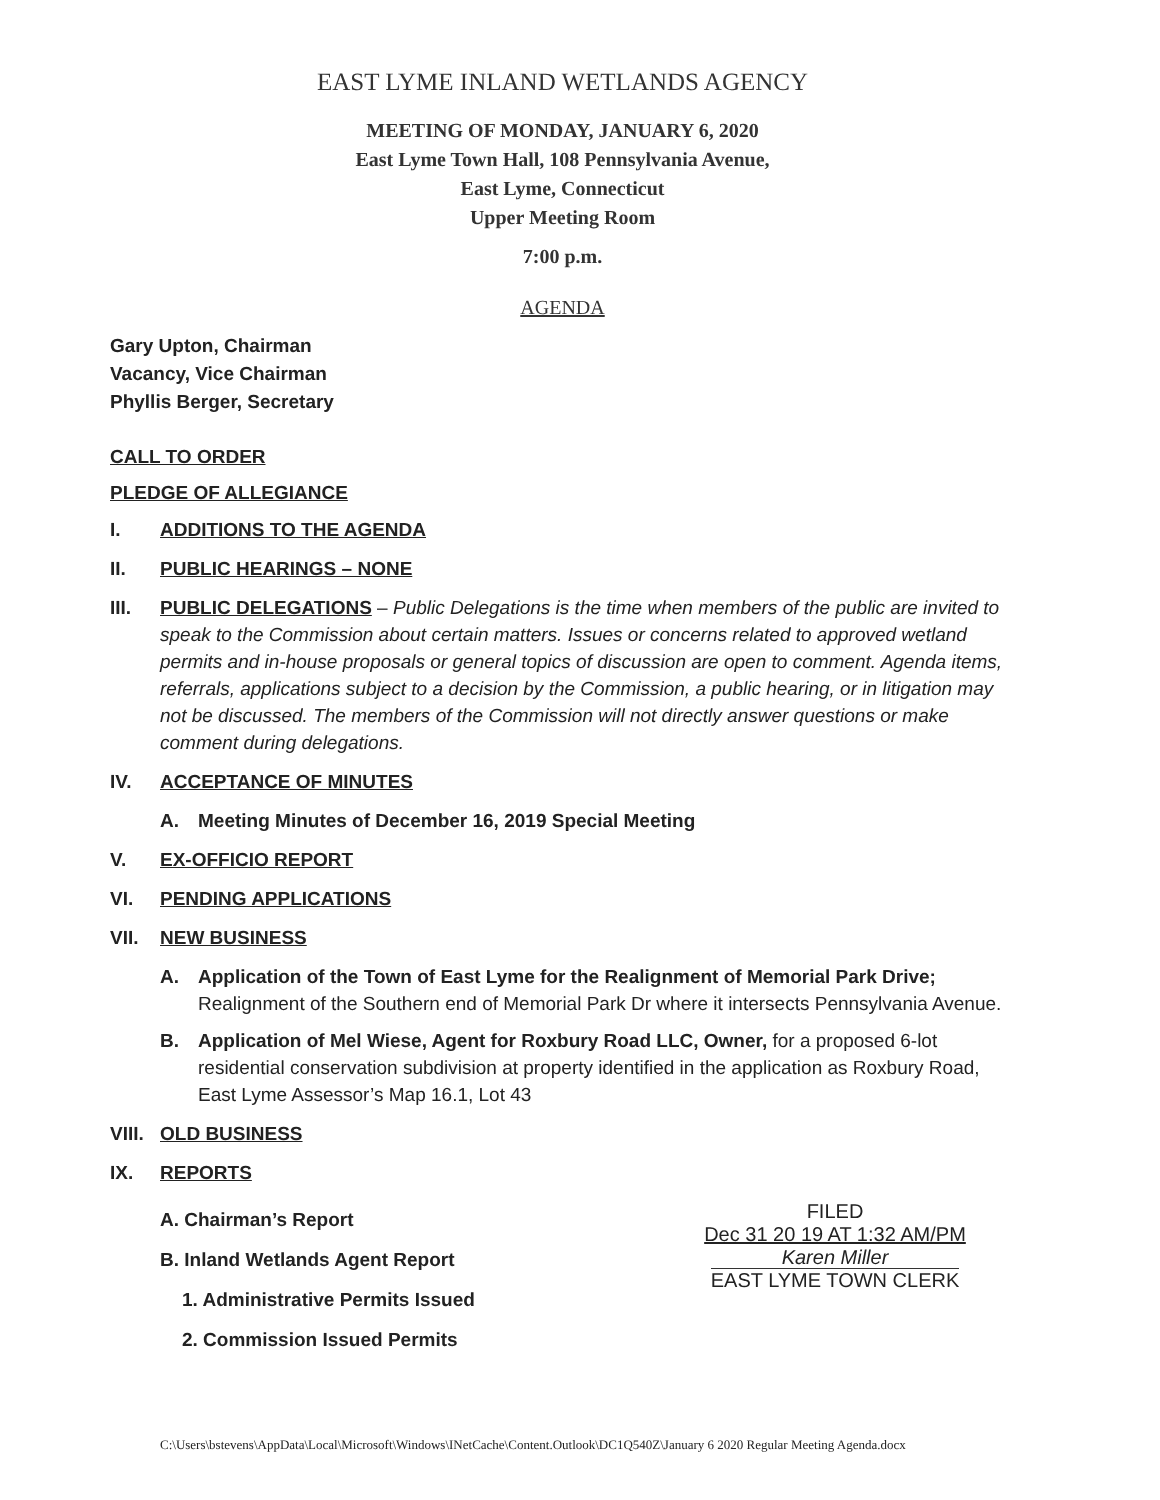EAST LYME INLAND WETLANDS AGENCY
MEETING OF MONDAY, JANUARY 6, 2020
East Lyme Town Hall, 108 Pennsylvania Avenue,
East Lyme, Connecticut
Upper Meeting Room
7:00 p.m.
AGENDA
Gary Upton, Chairman
Vacancy, Vice Chairman
Phyllis Berger, Secretary
CALL TO ORDER
PLEDGE OF ALLEGIANCE
I. ADDITIONS TO THE AGENDA
II. PUBLIC HEARINGS – NONE
III. PUBLIC DELEGATIONS – Public Delegations is the time when members of the public are invited to speak to the Commission about certain matters. Issues or concerns related to approved wetland permits and in-house proposals or general topics of discussion are open to comment. Agenda items, referrals, applications subject to a decision by the Commission, a public hearing, or in litigation may not be discussed. The members of the Commission will not directly answer questions or make comment during delegations.
IV. ACCEPTANCE OF MINUTES
A. Meeting Minutes of December 16, 2019 Special Meeting
V. EX-OFFICIO REPORT
VI. PENDING APPLICATIONS
VII. NEW BUSINESS
A. Application of the Town of East Lyme for the Realignment of Memorial Park Drive; Realignment of the Southern end of Memorial Park Dr where it intersects Pennsylvania Avenue.
B. Application of Mel Wiese, Agent for Roxbury Road LLC, Owner, for a proposed 6-lot residential conservation subdivision at property identified in the application as Roxbury Road, East Lyme Assessor’s Map 16.1, Lot 43
VIII. OLD BUSINESS
IX. REPORTS
A. Chairman’s Report
B. Inland Wetlands Agent Report
1. Administrative Permits Issued
2. Commission Issued Permits
FILED
Dec 31 20 19 AT 1:32 AM/PM
Karen Miller
EAST LYME TOWN CLERK
C:\Users\bstevens\AppData\Local\Microsoft\Windows\INetCache\Content.Outlook\DC1Q540Z\January 6 2020 Regular Meeting Agenda.docx